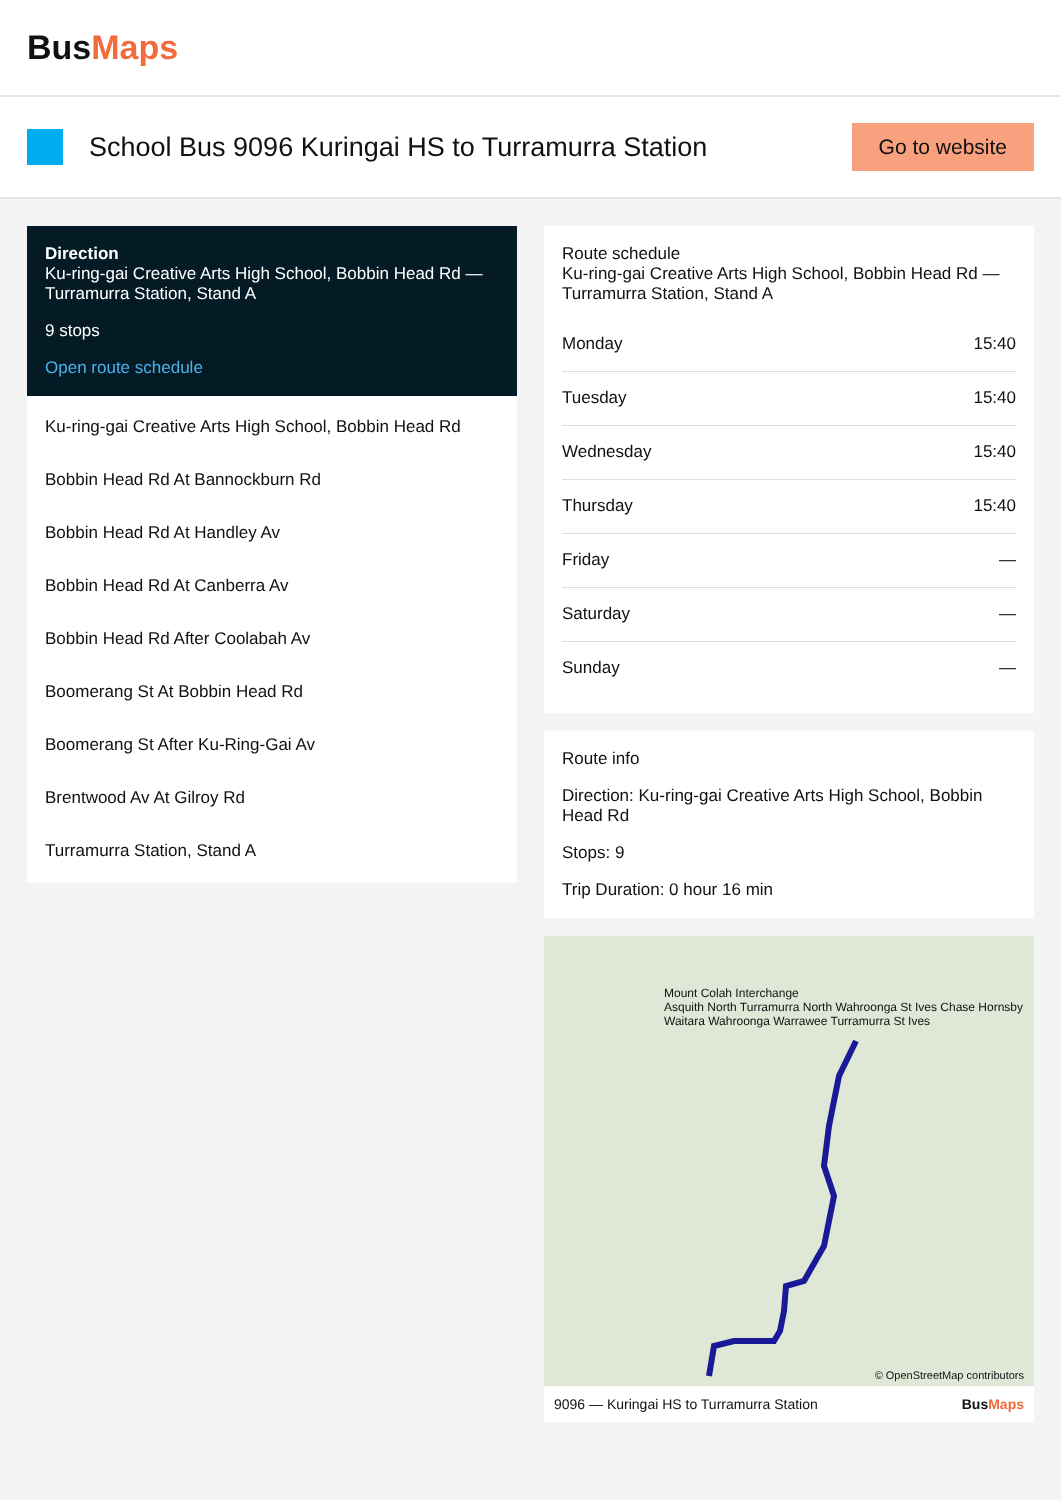BusMaps
School Bus 9096 Kuringai HS to Turramurra Station
Go to website
Direction
Ku-ring-gai Creative Arts High School, Bobbin Head Rd — Turramurra Station, Stand A
9 stops
Open route schedule
Ku-ring-gai Creative Arts High School, Bobbin Head Rd
Bobbin Head Rd At Bannockburn Rd
Bobbin Head Rd At Handley Av
Bobbin Head Rd At Canberra Av
Bobbin Head Rd After Coolabah Av
Boomerang St At Bobbin Head Rd
Boomerang St After Ku-Ring-Gai Av
Brentwood Av At Gilroy Rd
Turramurra Station, Stand A
Route schedule
Ku-ring-gai Creative Arts High School, Bobbin Head Rd — Turramurra Station, Stand A
| Monday | 15:40 |
| Tuesday | 15:40 |
| Wednesday | 15:40 |
| Thursday | 15:40 |
| Friday | — |
| Saturday | — |
| Sunday | — |
Route info
Direction: Ku-ring-gai Creative Arts High School, Bobbin Head Rd
Stops: 9
Trip Duration: 0 hour 16 min
Mount Colah Interchange
Asquith North Turramurra North Wahroonga St Ives Chase Hornsby Waitara Wahroonga Warrawee Turramurra St Ives
© OpenStreetMap contributors
9096 — Kuringai HS to Turramurra Station BusMaps